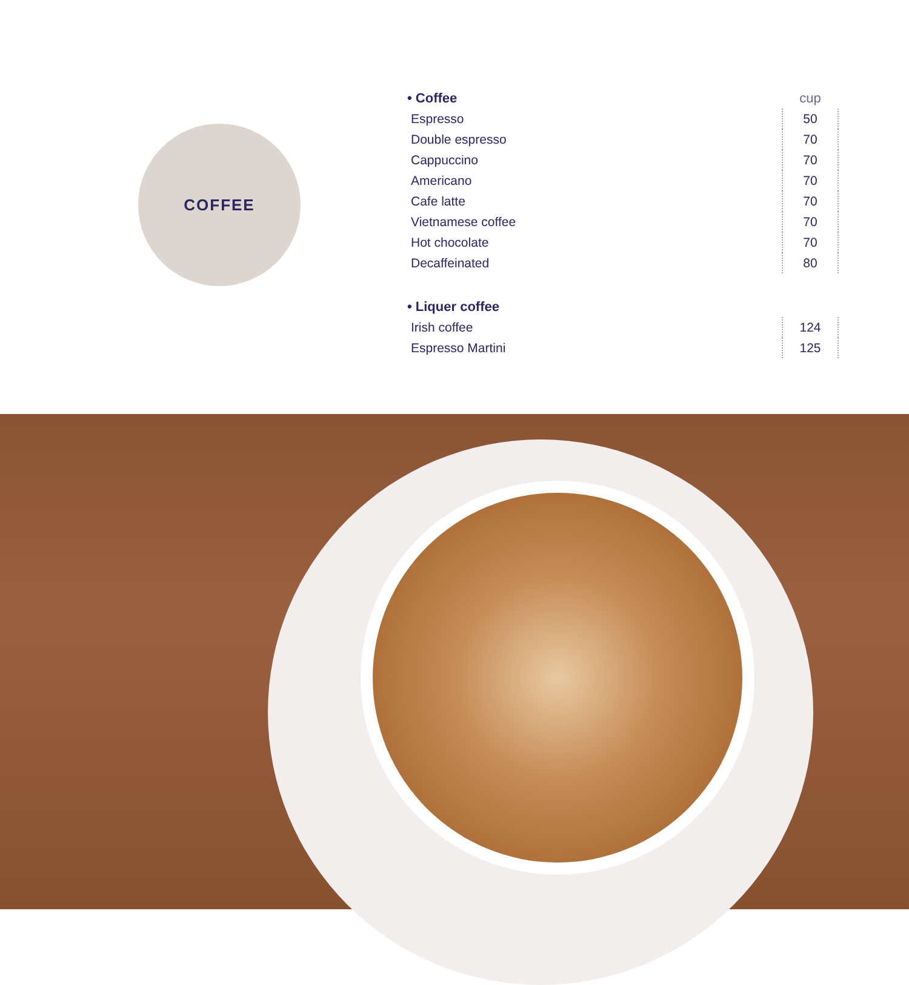COFFEE
| • Coffee | cup |
| --- | --- |
| Espresso | 50 |
| Double espresso | 70 |
| Cappuccino | 70 |
| Americano | 70 |
| Cafe latte | 70 |
| Vietnamese coffee | 70 |
| Hot chocolate | 70 |
| Decaffeinated | 80 |
| • Liquer coffee | |
| Irish coffee | 124 |
| Espresso Martini | 125 |